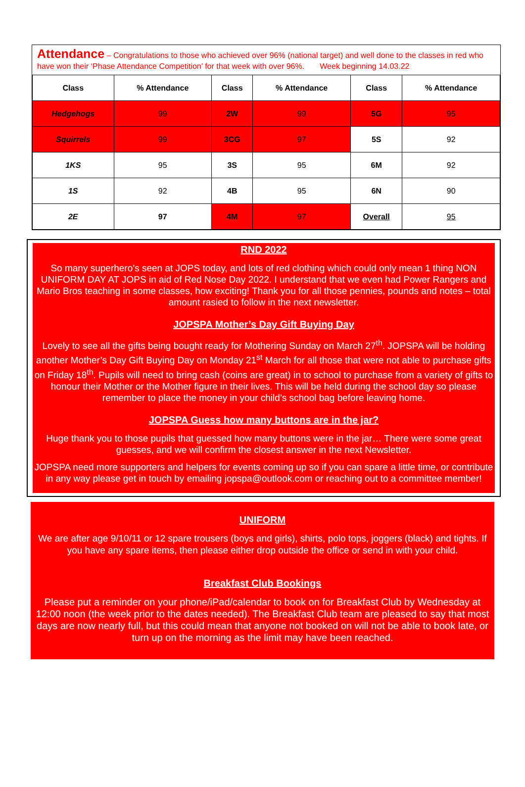Attendance – Congratulations to those who achieved over 96% (national target) and well done to the classes in red who have won their ‘Phase Attendance Competition’ for that week with over 96%. Week beginning 14.03.22
| Class | % Attendance | Class | % Attendance | Class | % Attendance |
| --- | --- | --- | --- | --- | --- |
| Hedgehogs | 99 | 2W | 99 | 5G | 95 |
| Squirrels | 99 | 3CG | 97 | 5S | 92 |
| 1KS | 95 | 3S | 95 | 6M | 92 |
| 1S | 92 | 4B | 95 | 6N | 90 |
| 2E | 97 | 4M | 97 | Overall | 95 |
RND 2022
So many superhero’s seen at JOPS today, and lots of red clothing which could only mean 1 thing NON UNIFORM DAY AT JOPS in aid of Red Nose Day 2022. I understand that we even had Power Rangers and Mario Bros teaching in some classes, how exciting! Thank you for all those pennies, pounds and notes – total amount rasied to follow in the next newsletter.
JOPSPA Mother’s Day Gift Buying Day
Lovely to see all the gifts being bought ready for Mothering Sunday on March 27<sup>th</sup>. JOPSPA will be holding another Mother’s Day Gift Buying Day on Monday 21<sup>st</sup> March for all those that were not able to purchase gifts on Friday 18<sup>th</sup>. Pupils will need to bring cash (coins are great) in to school to purchase from a variety of gifts to honour their Mother or the Mother figure in their lives. This will be held during the school day so please remember to place the money in your child’s school bag before leaving home.
JOPSPA Guess how many buttons are in the jar?
Huge thank you to those pupils that guessed how many buttons were in the jar… There were some great guesses, and we will confirm the closest answer in the next Newsletter.
JOPSPA need more supporters and helpers for events coming up so if you can spare a little time, or contribute in any way please get in touch by emailing jopspa@outlook.com or reaching out to a committee member!
UNIFORM
We are after age 9/10/11 or 12 spare trousers (boys and girls), shirts, polo tops, joggers (black) and tights. If you have any spare items, then please either drop outside the office or send in with your child.
Breakfast Club Bookings
Please put a reminder on your phone/iPad/calendar to book on for Breakfast Club by Wednesday at 12:00 noon (the week prior to the dates needed). The Breakfast Club team are pleased to say that most days are now nearly full, but this could mean that anyone not booked on will not be able to book late, or turn up on the morning as the limit may have been reached.